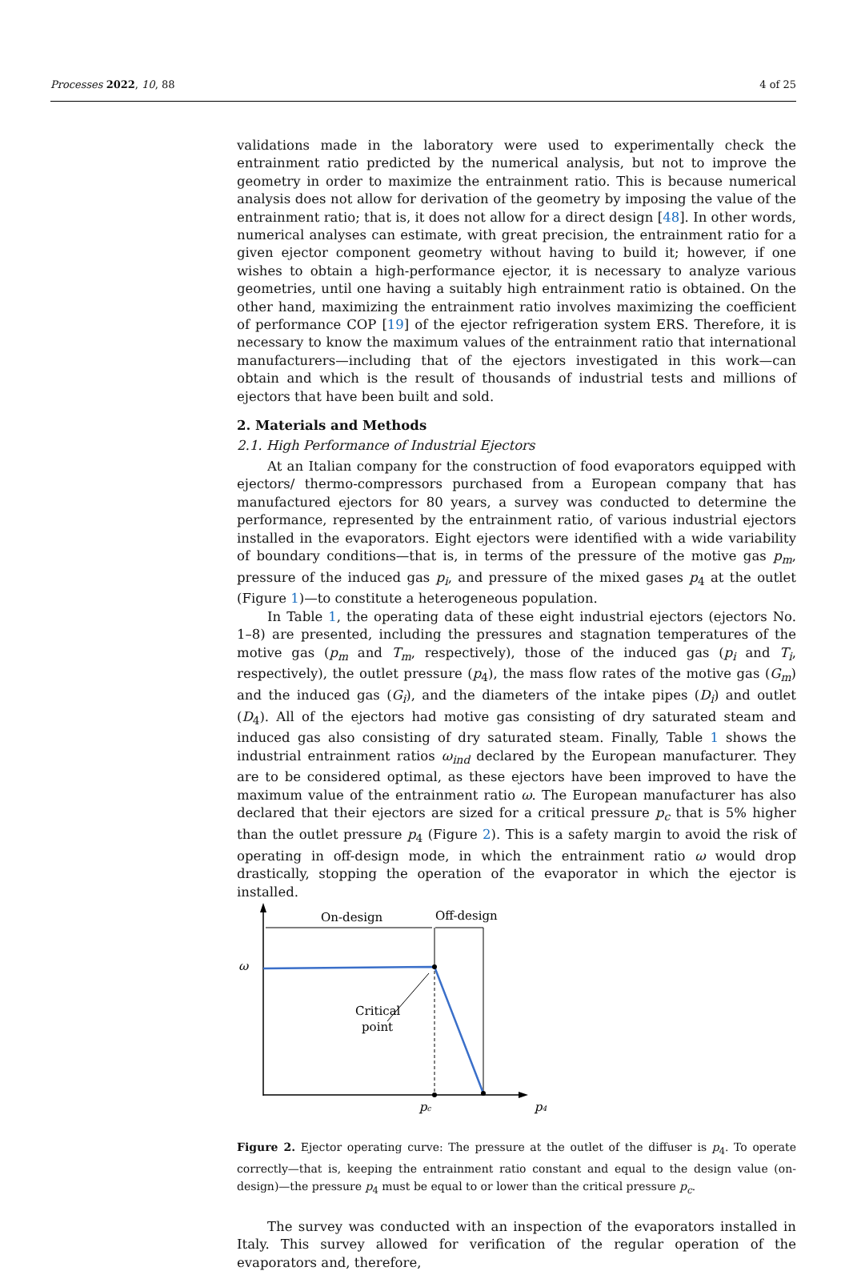Processes 2022, 10, 88 4 of 25
validations made in the laboratory were used to experimentally check the entrainment ratio predicted by the numerical analysis, but not to improve the geometry in order to maximize the entrainment ratio. This is because numerical analysis does not allow for derivation of the geometry by imposing the value of the entrainment ratio; that is, it does not allow for a direct design [48]. In other words, numerical analyses can estimate, with great precision, the entrainment ratio for a given ejector component geometry without having to build it; however, if one wishes to obtain a high-performance ejector, it is necessary to analyze various geometries, until one having a suitably high entrainment ratio is obtained. On the other hand, maximizing the entrainment ratio involves maximizing the coefficient of performance COP [19] of the ejector refrigeration system ERS. Therefore, it is necessary to know the maximum values of the entrainment ratio that international manufacturers—including that of the ejectors investigated in this work—can obtain and which is the result of thousands of industrial tests and millions of ejectors that have been built and sold.
2. Materials and Methods
2.1. High Performance of Industrial Ejectors
At an Italian company for the construction of food evaporators equipped with ejectors/ thermo-compressors purchased from a European company that has manufactured ejectors for 80 years, a survey was conducted to determine the performance, represented by the entrainment ratio, of various industrial ejectors installed in the evaporators. Eight ejectors were identified with a wide variability of boundary conditions—that is, in terms of the pressure of the motive gas p<sub>m</sub>, pressure of the induced gas p<sub>i</sub>, and pressure of the mixed gases p<sub>4</sub> at the outlet (Figure 1)—to constitute a heterogeneous population.
In Table 1, the operating data of these eight industrial ejectors (ejectors No. 1–8) are presented, including the pressures and stagnation temperatures of the motive gas (p<sub>m</sub> and T<sub>m</sub>, respectively), those of the induced gas (p<sub>i</sub> and T<sub>i</sub>, respectively), the outlet pressure (p<sub>4</sub>), the mass flow rates of the motive gas (G<sub>m</sub>) and the induced gas (G<sub>i</sub>), and the diameters of the intake pipes (D<sub>i</sub>) and outlet (D<sub>4</sub>). All of the ejectors had motive gas consisting of dry saturated steam and induced gas also consisting of dry saturated steam. Finally, Table 1 shows the industrial entrainment ratios ω<sub>ind</sub> declared by the European manufacturer. They are to be considered optimal, as these ejectors have been improved to have the maximum value of the entrainment ratio ω. The European manufacturer has also declared that their ejectors are sized for a critical pressure p<sub>c</sub> that is 5% higher than the outlet pressure p<sub>4</sub> (Figure 2). This is a safety margin to avoid the risk of operating in off-design mode, in which the entrainment ratio ω would drop drastically, stopping the operation of the evaporator in which the ejector is installed.
On-design
Off-design
ω
Critical
point
pc
p4
Figure 2. Ejector operating curve: The pressure at the outlet of the diffuser is p<sub>4</sub>. To operate correctly—that is, keeping the entrainment ratio constant and equal to the design value (on-design)—the pressure p<sub>4</sub> must be equal to or lower than the critical pressure p<sub>c</sub>.
The survey was conducted with an inspection of the evaporators installed in Italy. This survey allowed for verification of the regular operation of the evaporators and, therefore,